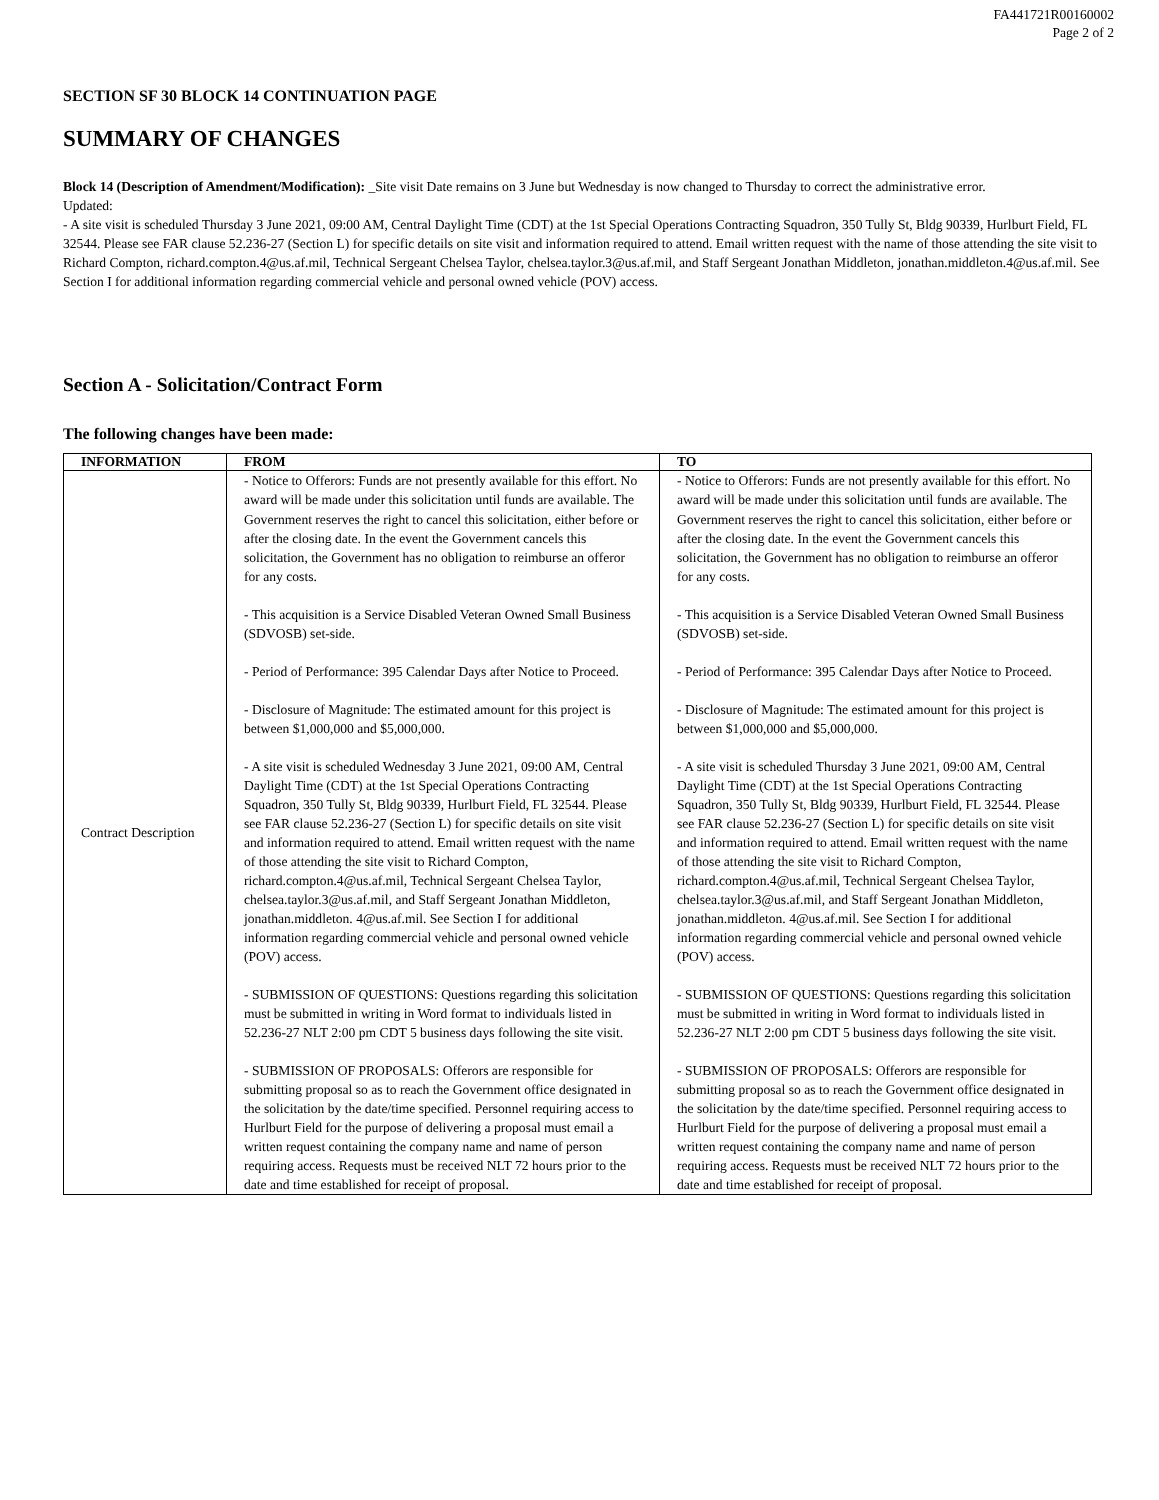FA441721R00160002
Page 2 of 2
SECTION SF 30 BLOCK 14 CONTINUATION PAGE
SUMMARY OF CHANGES
Block 14 (Description of Amendment/Modification): _Site visit Date remains on 3 June but Wednesday is now changed to Thursday to correct the administrative error.
Updated:
- A site visit is scheduled Thursday 3 June 2021, 09:00 AM, Central Daylight Time (CDT) at the 1st Special Operations Contracting Squadron, 350 Tully St, Bldg 90339, Hurlburt Field, FL 32544. Please see FAR clause 52.236-27 (Section L) for specific details on site visit and information required to attend. Email written request with the name of those attending the site visit to Richard Compton, richard.compton.4@us.af.mil, Technical Sergeant Chelsea Taylor, chelsea.taylor.3@us.af.mil, and Staff Sergeant Jonathan Middleton, jonathan.middleton.4@us.af.mil. See Section I for additional information regarding commercial vehicle and personal owned vehicle (POV) access.
Section A - Solicitation/Contract Form
The following changes have been made:
| INFORMATION | FROM | TO |
| --- | --- | --- |
| Contract Description | - Notice to Offerors: Funds are not presently available for this effort. No award will be made under this solicitation until funds are available. The Government reserves the right to cancel this solicitation, either before or after the closing date. In the event the Government cancels this solicitation, the Government has no obligation to reimburse an offeror for any costs. - This acquisition is a Service Disabled Veteran Owned Small Business (SDVOSB) set-side. - Period of Performance: 395 Calendar Days after Notice to Proceed. - Disclosure of Magnitude: The estimated amount for this project is between $1,000,000 and $5,000,000. - A site visit is scheduled Wednesday 3 June 2021, 09:00 AM, Central Daylight Time (CDT) at the 1st Special Operations Contracting Squadron, 350 Tully St, Bldg 90339, Hurlburt Field, FL 32544. Please see FAR clause 52.236-27 (Section L) for specific details on site visit and information required to attend. Email written request with the name of those attending the site visit to Richard Compton, richard.compton.4@us.af.mil, Technical Sergeant Chelsea Taylor, chelsea.taylor.3@us.af.mil, and Staff Sergeant Jonathan Middleton, jonathan.middleton. 4@us.af.mil. See Section I for additional information regarding commercial vehicle and personal owned vehicle (POV) access. - SUBMISSION OF QUESTIONS: Questions regarding this solicitation must be submitted in writing in Word format to individuals listed in 52.236-27 NLT 2:00 pm CDT 5 business days following the site visit. - SUBMISSION OF PROPOSALS: Offerors are responsible for submitting proposal so as to reach the Government office designated in the solicitation by the date/time specified. Personnel requiring access to Hurlburt Field for the purpose of delivering a proposal must email a written request containing the company name and name of person requiring access. Requests must be received NLT 72 hours prior to the date and time established for receipt of proposal. | - Notice to Offerors: Funds are not presently available for this effort. No award will be made under this solicitation until funds are available. The Government reserves the right to cancel this solicitation, either before or after the closing date. In the event the Government cancels this solicitation, the Government has no obligation to reimburse an offeror for any costs. - This acquisition is a Service Disabled Veteran Owned Small Business (SDVOSB) set-side. - Period of Performance: 395 Calendar Days after Notice to Proceed. - Disclosure of Magnitude: The estimated amount for this project is between $1,000,000 and $5,000,000. - A site visit is scheduled Thursday 3 June 2021, 09:00 AM, Central Daylight Time (CDT) at the 1st Special Operations Contracting Squadron, 350 Tully St, Bldg 90339, Hurlburt Field, FL 32544. Please see FAR clause 52.236-27 (Section L) for specific details on site visit and information required to attend. Email written request with the name of those attending the site visit to Richard Compton, richard.compton.4@us.af.mil, Technical Sergeant Chelsea Taylor, chelsea.taylor.3@us.af.mil, and Staff Sergeant Jonathan Middleton, jonathan.middleton. 4@us.af.mil. See Section I for additional information regarding commercial vehicle and personal owned vehicle (POV) access. - SUBMISSION OF QUESTIONS: Questions regarding this solicitation must be submitted in writing in Word format to individuals listed in 52.236-27 NLT 2:00 pm CDT 5 business days following the site visit. - SUBMISSION OF PROPOSALS: Offerors are responsible for submitting proposal so as to reach the Government office designated in the solicitation by the date/time specified. Personnel requiring access to Hurlburt Field for the purpose of delivering a proposal must email a written request containing the company name and name of person requiring access. Requests must be received NLT 72 hours prior to the date and time established for receipt of proposal. |